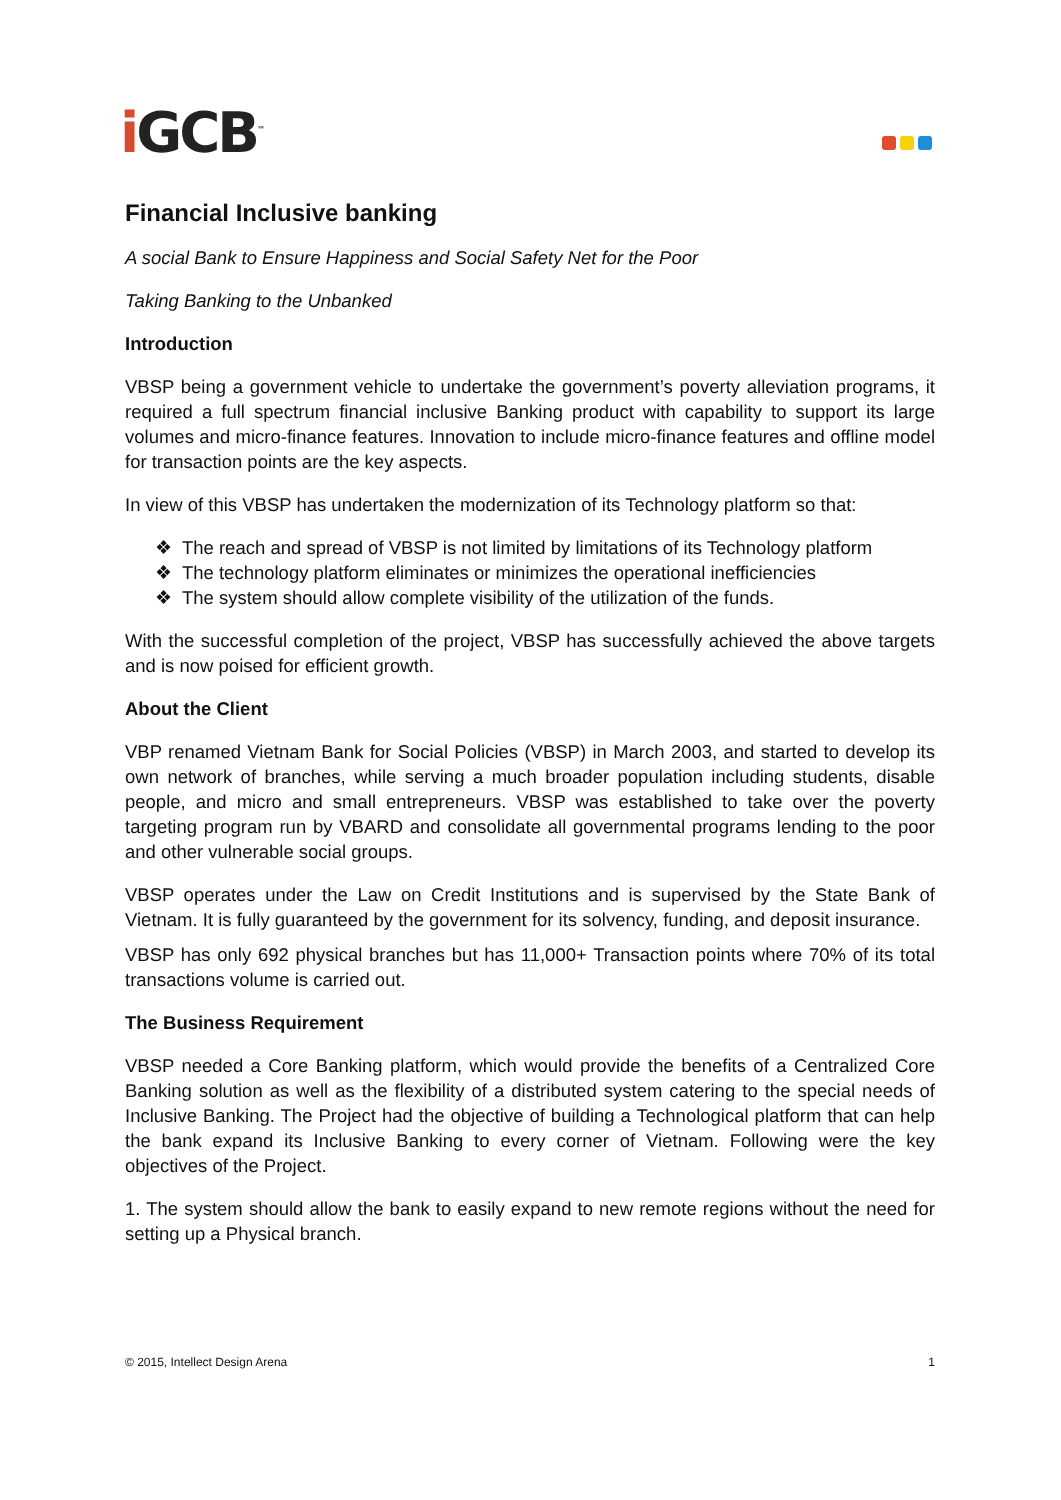i GCB<sup>™</sup>
Financial Inclusive banking
A social Bank to Ensure Happiness and Social Safety Net for the Poor
Taking Banking to the Unbanked
Introduction
VBSP being a government vehicle to undertake the government’s poverty alleviation programs, it required a full spectrum financial inclusive Banking product with capability to support its large volumes and micro-finance features. Innovation to include micro-finance features and offline model for transaction points are the key aspects.
In view of this VBSP has undertaken the modernization of its Technology platform so that:
❖ The reach and spread of VBSP is not limited by limitations of its Technology platform
❖ The technology platform eliminates or minimizes the operational inefficiencies
❖ The system should allow complete visibility of the utilization of the funds.
With the successful completion of the project, VBSP has successfully achieved the above targets and is now poised for efficient growth.
About the Client
VBP renamed Vietnam Bank for Social Policies (VBSP) in March 2003, and started to develop its own network of branches, while serving a much broader population including students, disable people, and micro and small entrepreneurs. VBSP was established to take over the poverty targeting program run by VBARD and consolidate all governmental programs lending to the poor and other vulnerable social groups.
VBSP operates under the Law on Credit Institutions and is supervised by the State Bank of Vietnam. It is fully guaranteed by the government for its solvency, funding, and deposit insurance.
VBSP has only 692 physical branches but has 11,000+ Transaction points where 70% of its total transactions volume is carried out.
The Business Requirement
VBSP needed a Core Banking platform, which would provide the benefits of a Centralized Core Banking solution as well as the flexibility of a distributed system catering to the special needs of Inclusive Banking. The Project had the objective of building a Technological platform that can help the bank expand its Inclusive Banking to every corner of Vietnam. Following were the key objectives of the Project.
1. The system should allow the bank to easily expand to new remote regions without the need for setting up a Physical branch.
© 2015, Intellect Design Arena 1